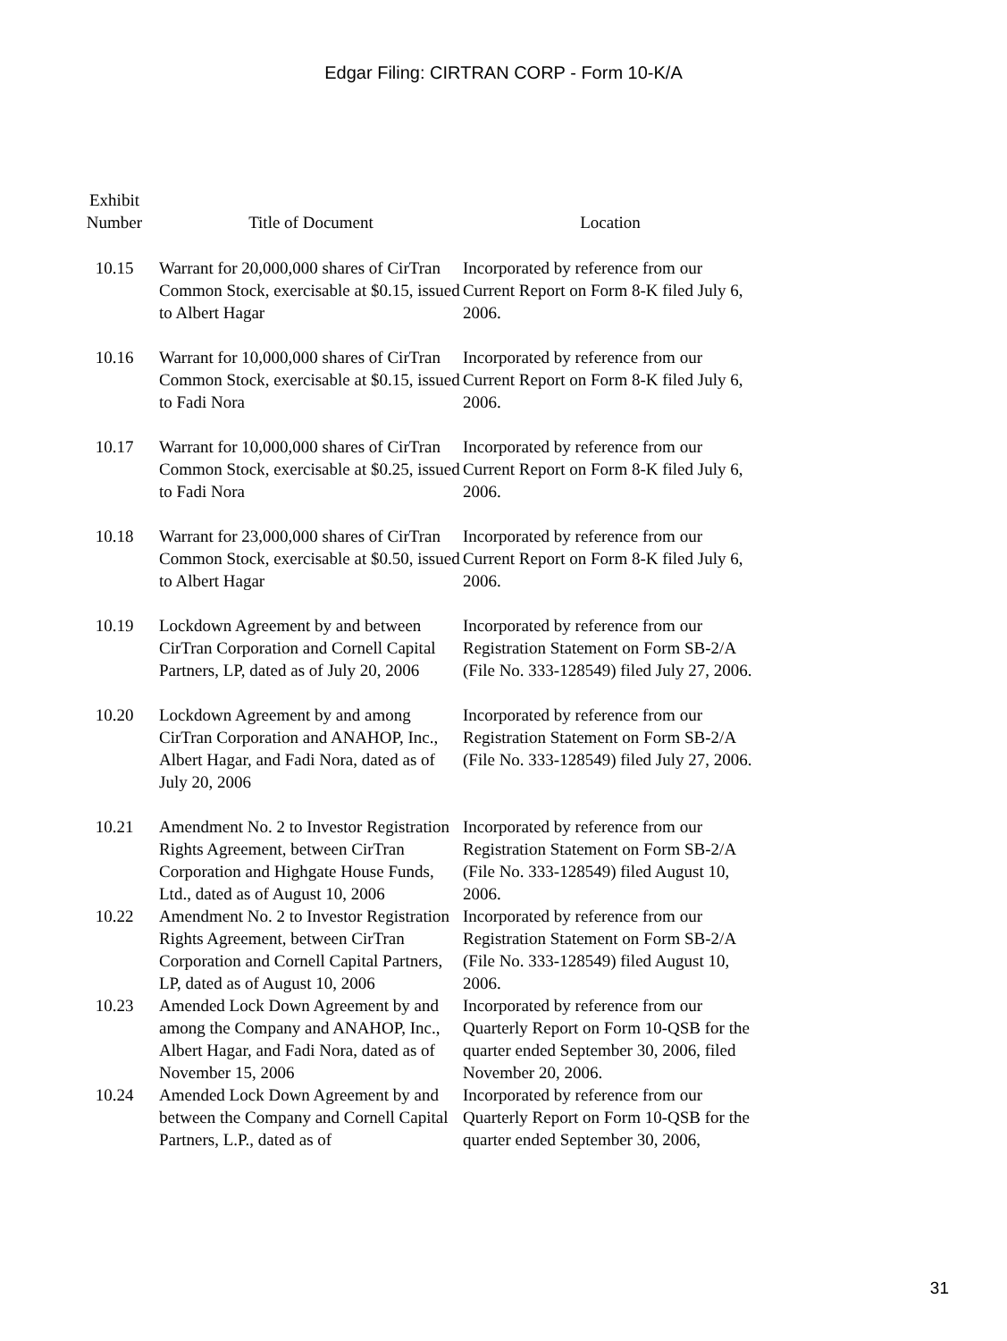Edgar Filing: CIRTRAN CORP - Form 10-K/A
| Exhibit Number | Title of Document | Location |
| --- | --- | --- |
| 10.15 | Warrant for 20,000,000 shares of CirTran Common Stock, exercisable at $0.15, issued to Albert Hagar | Incorporated by reference from our Current Report on Form 8-K filed July 6, 2006. |
| 10.16 | Warrant for 10,000,000 shares of CirTran Common Stock, exercisable at $0.15, issued to Fadi Nora | Incorporated by reference from our Current Report on Form 8-K filed July 6, 2006. |
| 10.17 | Warrant for 10,000,000 shares of CirTran Common Stock, exercisable at $0.25, issued to Fadi Nora | Incorporated by reference from our Current Report on Form 8-K filed July 6, 2006. |
| 10.18 | Warrant for 23,000,000 shares of CirTran Common Stock, exercisable at $0.50, issued to Albert Hagar | Incorporated by reference from our Current Report on Form 8-K filed July 6, 2006. |
| 10.19 | Lockdown Agreement by and between CirTran Corporation and Cornell Capital Partners, LP, dated as of July 20, 2006 | Incorporated by reference from our Registration Statement on Form SB-2/A (File No. 333-128549) filed July 27, 2006. |
| 10.20 | Lockdown Agreement by and among CirTran Corporation and ANAHOP, Inc., Albert Hagar, and Fadi Nora, dated as of July 20, 2006 | Incorporated by reference from our Registration Statement on Form SB-2/A (File No. 333-128549) filed July 27, 2006. |
| 10.21 | Amendment No. 2 to Investor Registration Rights Agreement, between CirTran Corporation and Highgate House Funds, Ltd., dated as of August 10, 2006 | Incorporated by reference from our Registration Statement on Form SB-2/A (File No. 333-128549) filed August 10, 2006. |
| 10.22 | Amendment No. 2 to Investor Registration Rights Agreement, between CirTran Corporation and Cornell Capital Partners, LP, dated as of August 10, 2006 | Incorporated by reference from our Registration Statement on Form SB-2/A (File No. 333-128549) filed August 10, 2006. |
| 10.23 | Amended Lock Down Agreement by and among the Company and ANAHOP, Inc., Albert Hagar, and Fadi Nora, dated as of November 15, 2006 | Incorporated by reference from our Quarterly Report on Form 10-QSB for the quarter ended September 30, 2006, filed November 20, 2006. |
| 10.24 | Amended Lock Down Agreement by and between the Company and Cornell Capital Partners, L.P., dated as of | Incorporated by reference from our Quarterly Report on Form 10-QSB for the quarter ended September 30, 2006, |
31